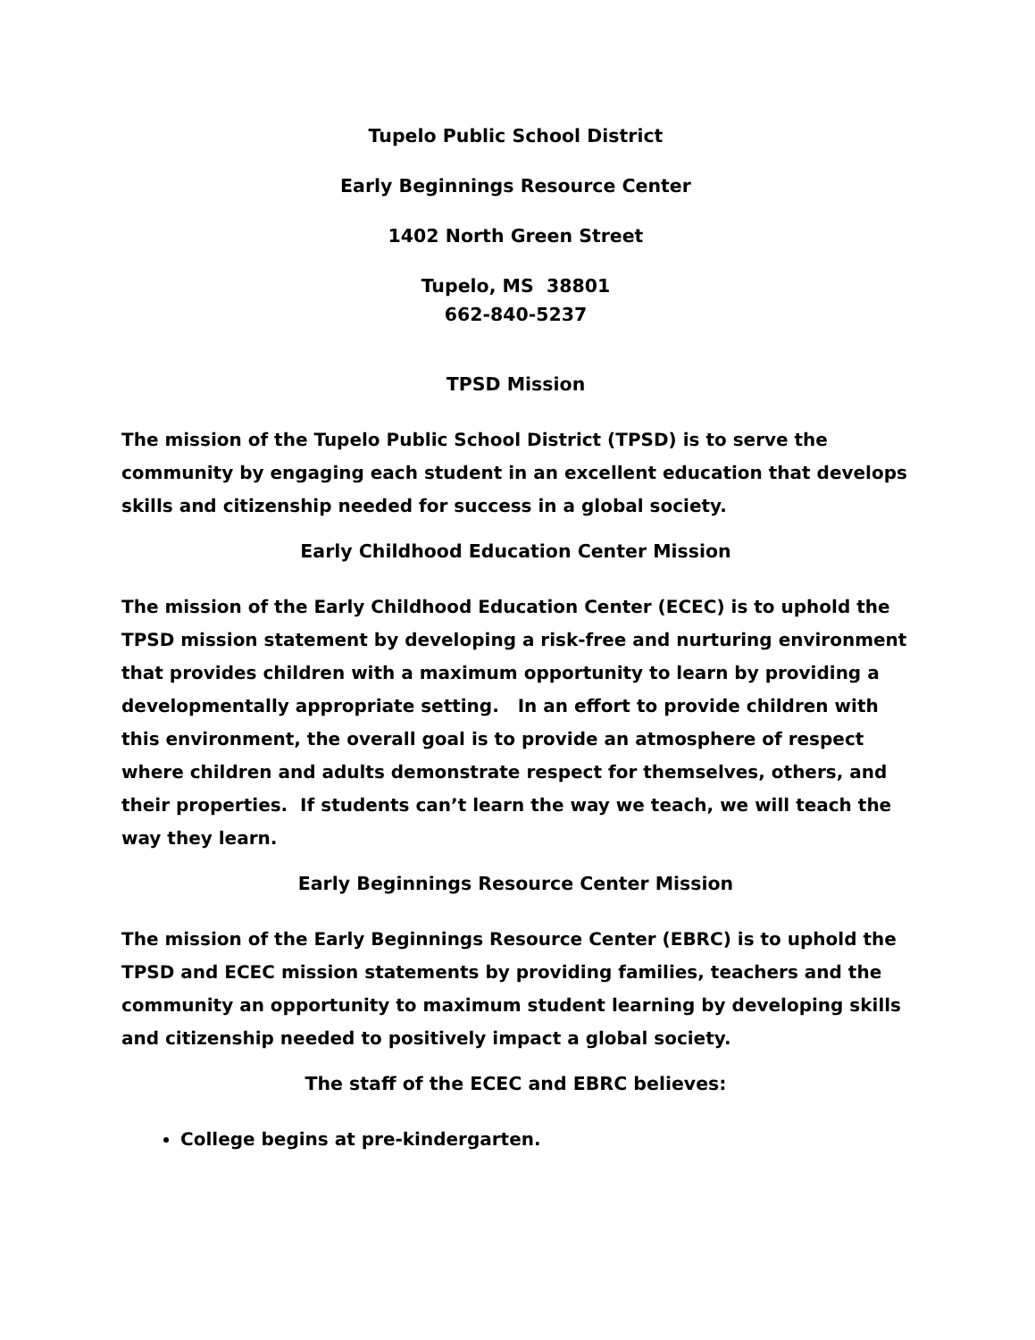Tupelo Public School District
Early Beginnings Resource Center
1402 North Green Street
Tupelo, MS 38801
662-840-5237
TPSD Mission
The mission of the Tupelo Public School District (TPSD) is to serve the community by engaging each student in an excellent education that develops skills and citizenship needed for success in a global society.
Early Childhood Education Center Mission
The mission of the Early Childhood Education Center (ECEC) is to uphold the TPSD mission statement by developing a risk-free and nurturing environment that provides children with a maximum opportunity to learn by providing a developmentally appropriate setting. In an effort to provide children with this environment, the overall goal is to provide an atmosphere of respect where children and adults demonstrate respect for themselves, others, and their properties. If students can’t learn the way we teach, we will teach the way they learn.
Early Beginnings Resource Center Mission
The mission of the Early Beginnings Resource Center (EBRC) is to uphold the TPSD and ECEC mission statements by providing families, teachers and the community an opportunity to maximum student learning by developing skills and citizenship needed to positively impact a global society.
The staff of the ECEC and EBRC believes:
College begins at pre-kindergarten.